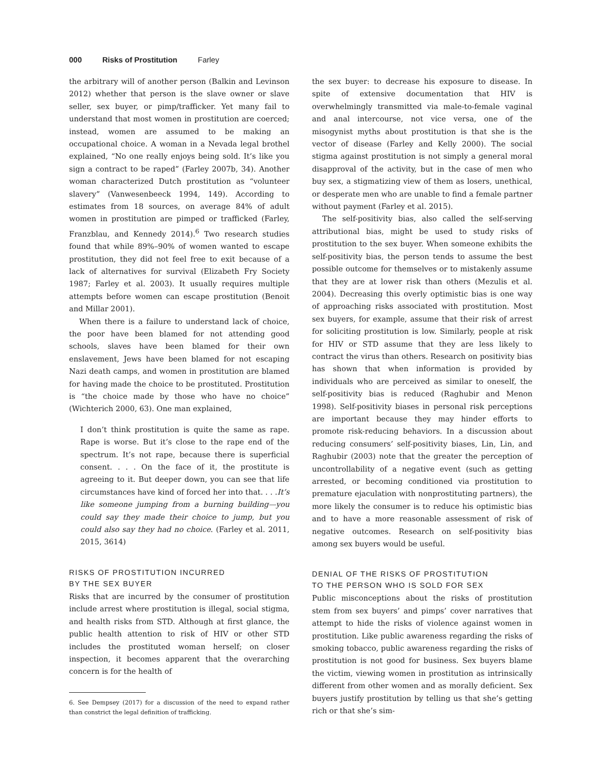000 Risks of Prostitution Farley
the arbitrary will of another person (Balkin and Levinson 2012) whether that person is the slave owner or slave seller, sex buyer, or pimp/trafficker. Yet many fail to understand that most women in prostitution are coerced; instead, women are assumed to be making an occupational choice. A woman in a Nevada legal brothel explained, “No one really enjoys being sold. It’s like you sign a contract to be raped” (Farley 2007b, 34). Another woman characterized Dutch prostitution as “volunteer slavery” (Vanwesenbeeck 1994, 149). According to estimates from 18 sources, on average 84% of adult women in prostitution are pimped or trafficked (Farley, Franzblau, and Kennedy 2014).<sup>6</sup> Two research studies found that while 89%–90% of women wanted to escape prostitution, they did not feel free to exit because of a lack of alternatives for survival (Elizabeth Fry Society 1987; Farley et al. 2003). It usually requires multiple attempts before women can escape prostitution (Benoit and Millar 2001).
When there is a failure to understand lack of choice, the poor have been blamed for not attending good schools, slaves have been blamed for their own enslavement, Jews have been blamed for not escaping Nazi death camps, and women in prostitution are blamed for having made the choice to be prostituted. Prostitution is “the choice made by those who have no choice” (Wichterich 2000, 63). One man explained,
I don’t think prostitution is quite the same as rape. Rape is worse. But it’s close to the rape end of the spectrum. It’s not rape, because there is superficial consent. . . . On the face of it, the prostitute is agreeing to it. But deeper down, you can see that life circumstances have kind of forced her into that. . . .It’s like someone jumping from a burning building—you could say they made their choice to jump, but you could also say they had no choice. (Farley et al. 2011, 2015, 3614)
RISKS OF PROSTITUTION INCURRED
BY THE SEX BUYER
Risks that are incurred by the consumer of prostitution include arrest where prostitution is illegal, social stigma, and health risks from STD. Although at first glance, the public health attention to risk of HIV or other STD includes the prostituted woman herself; on closer inspection, it becomes apparent that the overarching concern is for the health of
6. See Dempsey (2017) for a discussion of the need to expand rather than constrict the legal definition of trafficking.
the sex buyer: to decrease his exposure to disease. In spite of extensive documentation that HIV is overwhelmingly transmitted via male-to-female vaginal and anal intercourse, not vice versa, one of the misogynist myths about prostitution is that she is the vector of disease (Farley and Kelly 2000). The social stigma against prostitution is not simply a general moral disapproval of the activity, but in the case of men who buy sex, a stigmatizing view of them as losers, unethical, or desperate men who are unable to find a female partner without payment (Farley et al. 2015).
The self-positivity bias, also called the self-serving attributional bias, might be used to study risks of prostitution to the sex buyer. When someone exhibits the self-positivity bias, the person tends to assume the best possible outcome for themselves or to mistakenly assume that they are at lower risk than others (Mezulis et al. 2004). Decreasing this overly optimistic bias is one way of approaching risks associated with prostitution. Most sex buyers, for example, assume that their risk of arrest for soliciting prostitution is low. Similarly, people at risk for HIV or STD assume that they are less likely to contract the virus than others. Research on positivity bias has shown that when information is provided by individuals who are perceived as similar to oneself, the self-positivity bias is reduced (Raghubir and Menon 1998). Self-positivity biases in personal risk perceptions are important because they may hinder efforts to promote risk-reducing behaviors. In a discussion about reducing consumers’ self-positivity biases, Lin, Lin, and Raghubir (2003) note that the greater the perception of uncontrollability of a negative event (such as getting arrested, or becoming conditioned via prostitution to premature ejaculation with nonprostituting partners), the more likely the consumer is to reduce his optimistic bias and to have a more reasonable assessment of risk of negative outcomes. Research on self-positivity bias among sex buyers would be useful.
DENIAL OF THE RISKS OF PROSTITUTION
TO THE PERSON WHO IS SOLD FOR SEX
Public misconceptions about the risks of prostitution stem from sex buyers’ and pimps’ cover narratives that attempt to hide the risks of violence against women in prostitution. Like public awareness regarding the risks of smoking tobacco, public awareness regarding the risks of prostitution is not good for business. Sex buyers blame the victim, viewing women in prostitution as intrinsically different from other women and as morally deficient. Sex buyers justify prostitution by telling us that she’s getting rich or that she’s sim-